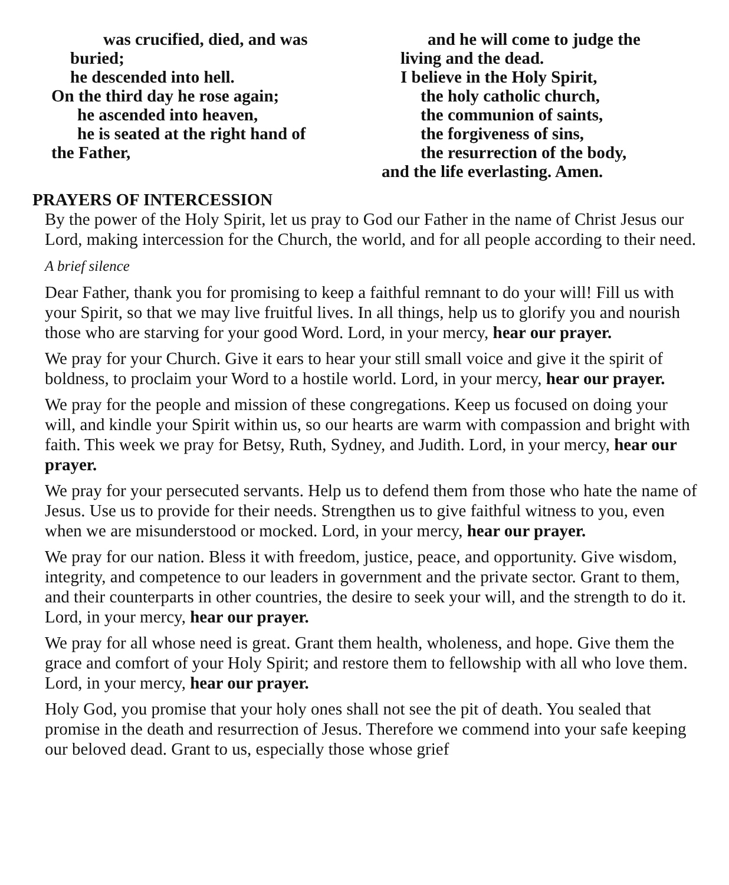was crucified, died, and was
buried;
he descended into hell.
On the third day he rose again;
he ascended into heaven,
he is seated at the right hand of
the Father,
and he will come to judge the
living and the dead.
I believe in the Holy Spirit,
the holy catholic church,
the communion of saints,
the forgiveness of sins,
the resurrection of the body,
and the life everlasting. Amen.
PRAYERS OF INTERCESSION
By the power of the Holy Spirit, let us pray to God our Father in the name of Christ Jesus our Lord, making intercession for the Church, the world, and for all people according to their need.
A brief silence
Dear Father, thank you for promising to keep a faithful remnant to do your will! Fill us with your Spirit, so that we may live fruitful lives. In all things, help us to glorify you and nourish those who are starving for your good Word. Lord, in your mercy, hear our prayer.
We pray for your Church. Give it ears to hear your still small voice and give it the spirit of boldness, to proclaim your Word to a hostile world. Lord, in your mercy, hear our prayer.
We pray for the people and mission of these congregations. Keep us focused on doing your will, and kindle your Spirit within us, so our hearts are warm with compassion and bright with faith. This week we pray for Betsy, Ruth, Sydney, and Judith. Lord, in your mercy, hear our prayer.
We pray for your persecuted servants. Help us to defend them from those who hate the name of Jesus. Use us to provide for their needs. Strengthen us to give faithful witness to you, even when we are misunderstood or mocked. Lord, in your mercy, hear our prayer.
We pray for our nation. Bless it with freedom, justice, peace, and opportunity. Give wisdom, integrity, and competence to our leaders in government and the private sector. Grant to them, and their counterparts in other countries, the desire to seek your will, and the strength to do it. Lord, in your mercy, hear our prayer.
We pray for all whose need is great. Grant them health, wholeness, and hope. Give them the grace and comfort of your Holy Spirit; and restore them to fellowship with all who love them. Lord, in your mercy, hear our prayer.
Holy God, you promise that your holy ones shall not see the pit of death. You sealed that promise in the death and resurrection of Jesus. Therefore we commend into your safe keeping our beloved dead. Grant to us, especially those whose grief